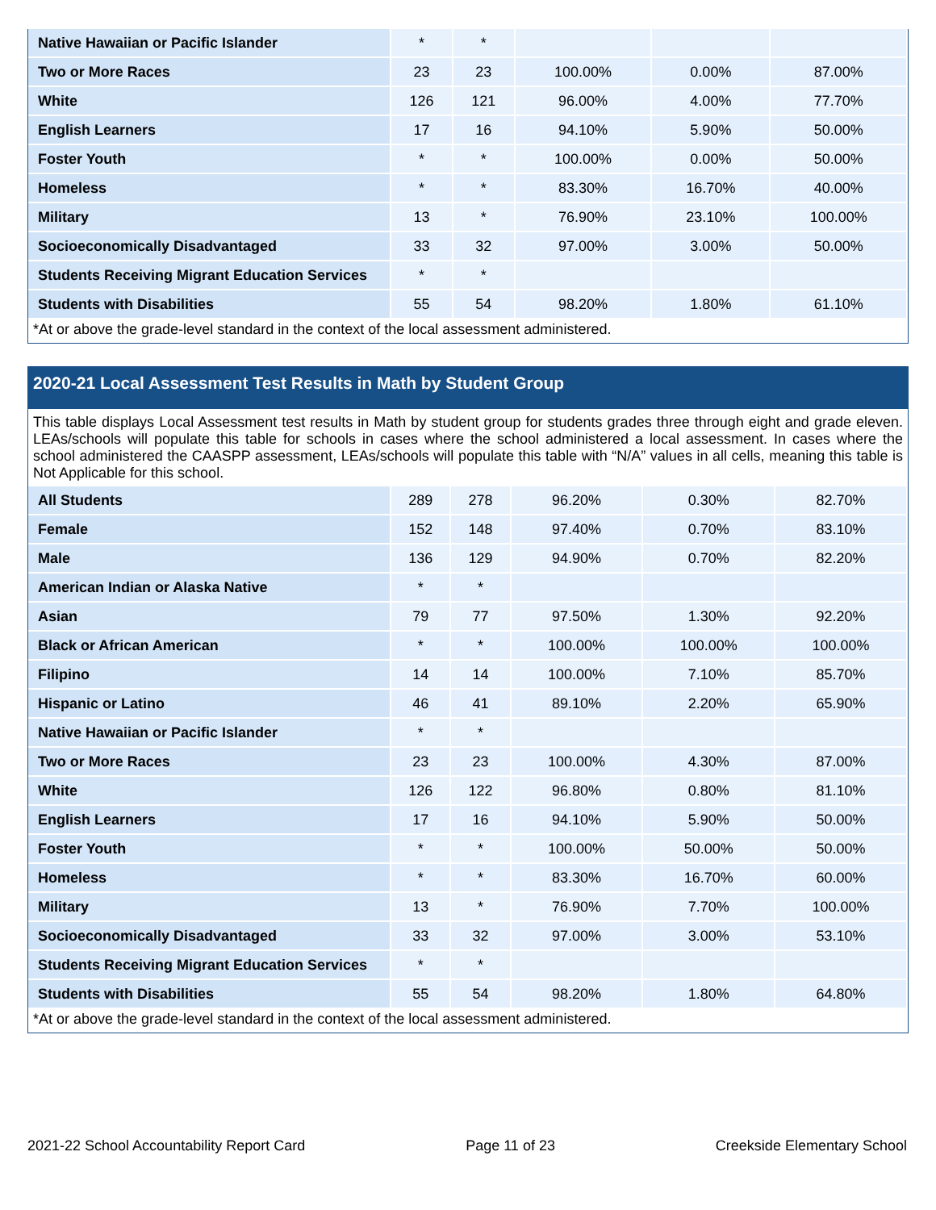| Native Hawaiian or Pacific Islander | * | * | | | |
| Two or More Races | 23 | 23 | 100.00% | 0.00% | 87.00% |
| White | 126 | 121 | 96.00% | 4.00% | 77.70% |
| English Learners | 17 | 16 | 94.10% | 5.90% | 50.00% |
| Foster Youth | * | * | 100.00% | 0.00% | 50.00% |
| Homeless | * | * | 83.30% | 16.70% | 40.00% |
| Military | 13 | * | 76.90% | 23.10% | 100.00% |
| Socioeconomically Disadvantaged | 33 | 32 | 97.00% | 3.00% | 50.00% |
| Students Receiving Migrant Education Services | * | * | | | |
| Students with Disabilities | 55 | 54 | 98.20% | 1.80% | 61.10% |
*At or above the grade-level standard in the context of the local assessment administered.
2020-21 Local Assessment Test Results in Math by Student Group
This table displays Local Assessment test results in Math by student group for students grades three through eight and grade eleven. LEAs/schools will populate this table for schools in cases where the school administered a local assessment. In cases where the school administered the CAASPP assessment, LEAs/schools will populate this table with “N/A” values in all cells, meaning this table is Not Applicable for this school.
| All Students | 289 | 278 | 96.20% | 0.30% | 82.70% |
| Female | 152 | 148 | 97.40% | 0.70% | 83.10% |
| Male | 136 | 129 | 94.90% | 0.70% | 82.20% |
| American Indian or Alaska Native | * | * | | | |
| Asian | 79 | 77 | 97.50% | 1.30% | 92.20% |
| Black or African American | * | * | 100.00% | 100.00% | 100.00% |
| Filipino | 14 | 14 | 100.00% | 7.10% | 85.70% |
| Hispanic or Latino | 46 | 41 | 89.10% | 2.20% | 65.90% |
| Native Hawaiian or Pacific Islander | * | * | | | |
| Two or More Races | 23 | 23 | 100.00% | 4.30% | 87.00% |
| White | 126 | 122 | 96.80% | 0.80% | 81.10% |
| English Learners | 17 | 16 | 94.10% | 5.90% | 50.00% |
| Foster Youth | * | * | 100.00% | 50.00% | 50.00% |
| Homeless | * | * | 83.30% | 16.70% | 60.00% |
| Military | 13 | * | 76.90% | 7.70% | 100.00% |
| Socioeconomically Disadvantaged | 33 | 32 | 97.00% | 3.00% | 53.10% |
| Students Receiving Migrant Education Services | * | * | | | |
| Students with Disabilities | 55 | 54 | 98.20% | 1.80% | 64.80% |
*At or above the grade-level standard in the context of the local assessment administered.
2021-22 School Accountability Report Card Page 11 of 23 Creekside Elementary School